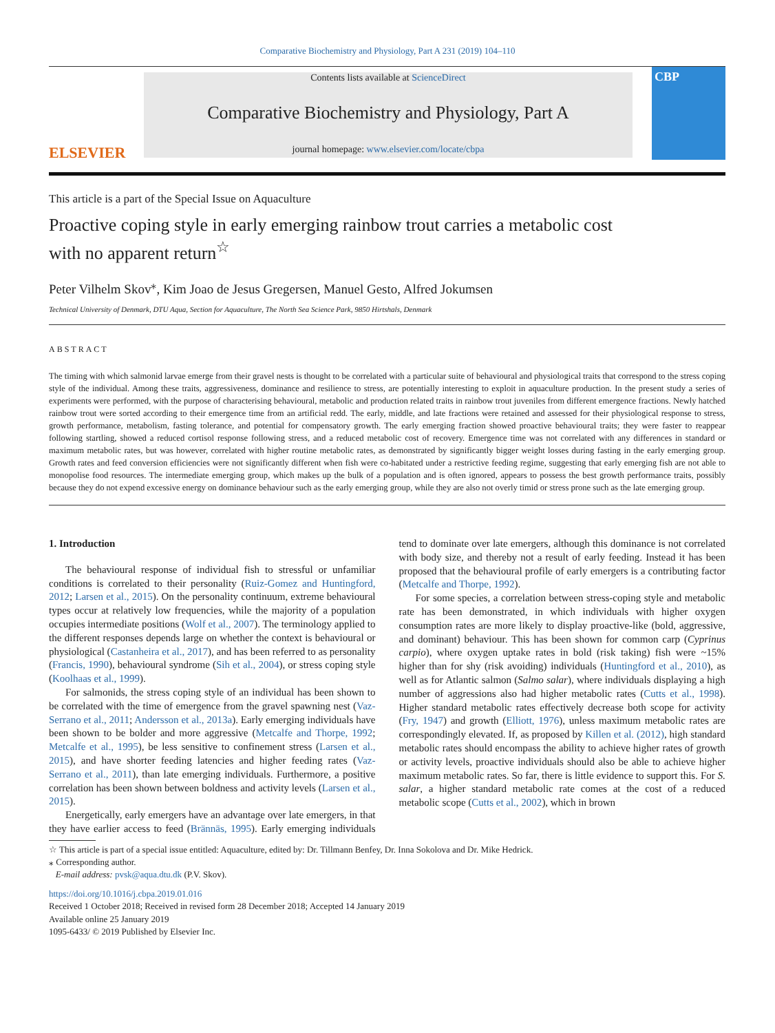Comparative Biochemistry and Physiology, Part A 231 (2019) 104–110
ELSEVIER
Contents lists available at ScienceDirect
Comparative Biochemistry and Physiology, Part A
journal homepage: www.elsevier.com/locate/cbpa
CBP
This article is a part of the Special Issue on Aquaculture
Proactive coping style in early emerging rainbow trout carries a metabolic cost with no apparent return<sup>☆</sup>
Peter Vilhelm Skov<sup>⁎</sup>, Kim Joao de Jesus Gregersen, Manuel Gesto, Alfred Jokumsen
Technical University of Denmark, DTU Aqua, Section for Aquaculture, The North Sea Science Park, 9850 Hirtshals, Denmark
ABSTRACT
The timing with which salmonid larvae emerge from their gravel nests is thought to be correlated with a particular suite of behavioural and physiological traits that correspond to the stress coping style of the individual. Among these traits, aggressiveness, dominance and resilience to stress, are potentially interesting to exploit in aquaculture production. In the present study a series of experiments were performed, with the purpose of characterising behavioural, metabolic and production related traits in rainbow trout juveniles from different emergence fractions. Newly hatched rainbow trout were sorted according to their emergence time from an artificial redd. The early, middle, and late fractions were retained and assessed for their physiological response to stress, growth performance, metabolism, fasting tolerance, and potential for compensatory growth. The early emerging fraction showed proactive behavioural traits; they were faster to reappear following startling, showed a reduced cortisol response following stress, and a reduced metabolic cost of recovery. Emergence time was not correlated with any differences in standard or maximum metabolic rates, but was however, correlated with higher routine metabolic rates, as demonstrated by significantly bigger weight losses during fasting in the early emerging group. Growth rates and feed conversion efficiencies were not significantly different when fish were co-habitated under a restrictive feeding regime, suggesting that early emerging fish are not able to monopolise food resources. The intermediate emerging group, which makes up the bulk of a population and is often ignored, appears to possess the best growth performance traits, possibly because they do not expend excessive energy on dominance behaviour such as the early emerging group, while they are also not overly timid or stress prone such as the late emerging group.
1. Introduction
The behavioural response of individual fish to stressful or unfamiliar conditions is correlated to their personality (Ruiz-Gomez and Huntingford, 2012; Larsen et al., 2015). On the personality continuum, extreme behavioural types occur at relatively low frequencies, while the majority of a population occupies intermediate positions (Wolf et al., 2007). The terminology applied to the different responses depends large on whether the context is behavioural or physiological (Castanheira et al., 2017), and has been referred to as personality (Francis, 1990), behavioural syndrome (Sih et al., 2004), or stress coping style (Koolhaas et al., 1999).
For salmonids, the stress coping style of an individual has been shown to be correlated with the time of emergence from the gravel spawning nest (Vaz-Serrano et al., 2011; Andersson et al., 2013a). Early emerging individuals have been shown to be bolder and more aggressive (Metcalfe and Thorpe, 1992; Metcalfe et al., 1995), be less sensitive to confinement stress (Larsen et al., 2015), and have shorter feeding latencies and higher feeding rates (Vaz-Serrano et al., 2011), than late emerging individuals. Furthermore, a positive correlation has been shown between boldness and activity levels (Larsen et al., 2015).
Energetically, early emergers have an advantage over late emergers, in that they have earlier access to feed (Brännäs, 1995). Early emerging individuals tend to dominate over late emergers, although this dominance is not correlated with body size, and thereby not a result of early feeding. Instead it has been proposed that the behavioural profile of early emergers is a contributing factor (Metcalfe and Thorpe, 1992).
For some species, a correlation between stress-coping style and metabolic rate has been demonstrated, in which individuals with higher oxygen consumption rates are more likely to display proactive-like (bold, aggressive, and dominant) behaviour. This has been shown for common carp (Cyprinus carpio), where oxygen uptake rates in bold (risk taking) fish were ~15% higher than for shy (risk avoiding) individuals (Huntingford et al., 2010), as well as for Atlantic salmon (Salmo salar), where individuals displaying a high number of aggressions also had higher metabolic rates (Cutts et al., 1998). Higher standard metabolic rates effectively decrease both scope for activity (Fry, 1947) and growth (Elliott, 1976), unless maximum metabolic rates are correspondingly elevated. If, as proposed by Killen et al. (2012), high standard metabolic rates should encompass the ability to achieve higher rates of growth or activity levels, proactive individuals should also be able to achieve higher maximum metabolic rates. So far, there is little evidence to support this. For S. salar, a higher standard metabolic rate comes at the cost of a reduced metabolic scope (Cutts et al., 2002), which in brown
☆ This article is part of a special issue entitled: Aquaculture, edited by: Dr. Tillmann Benfey, Dr. Inna Sokolova and Dr. Mike Hedrick.
⁎ Corresponding author.
E-mail address: pvsk@aqua.dtu.dk (P.V. Skov).
https://doi.org/10.1016/j.cbpa.2019.01.016
Received 1 October 2018; Received in revised form 28 December 2018; Accepted 14 January 2019
Available online 25 January 2019
1095-6433/ © 2019 Published by Elsevier Inc.